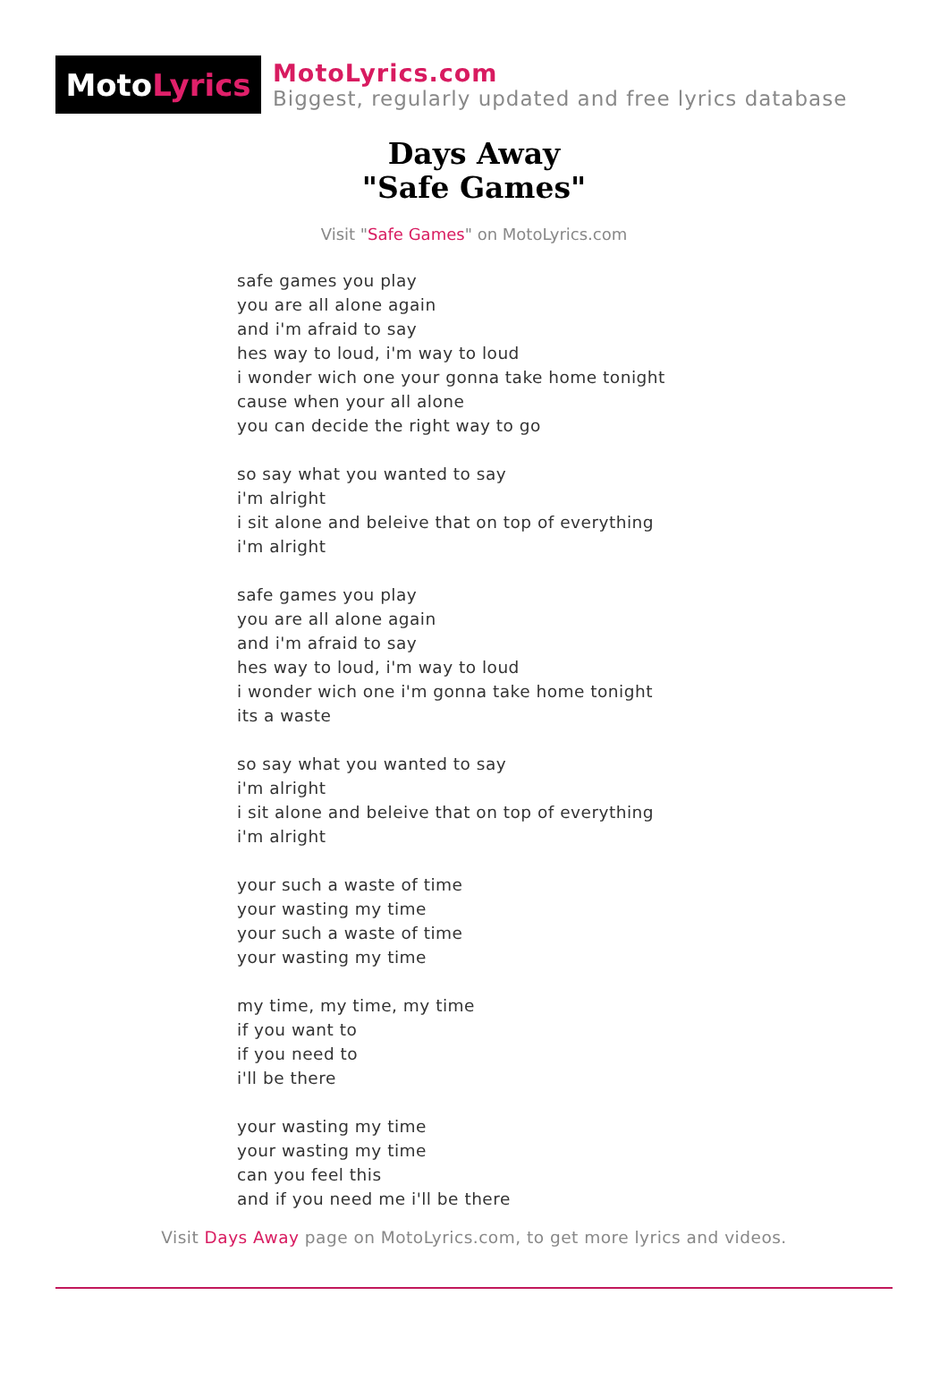Moto Lyrics
MotoLyrics.com
Biggest, regularly updated and free lyrics database
Days Away
"Safe Games"
Visit "Safe Games" on MotoLyrics.com
safe games you play
you are all alone again
and i'm afraid to say
hes way to loud, i'm way to loud
i wonder wich one your gonna take home tonight
cause when your all alone
you can decide the right way to go
so say what you wanted to say
i'm alright
i sit alone and beleive that on top of everything
i'm alright
safe games you play
you are all alone again
and i'm afraid to say
hes way to loud, i'm way to loud
i wonder wich one i'm gonna take home tonight
its a waste
so say what you wanted to say
i'm alright
i sit alone and beleive that on top of everything
i'm alright
your such a waste of time
your wasting my time
your such a waste of time
your wasting my time
my time, my time, my time
if you want to
if you need to
i'll be there
your wasting my time
your wasting my time
can you feel this
and if you need me i'll be there
Visit Days Away page on MotoLyrics.com, to get more lyrics and videos.